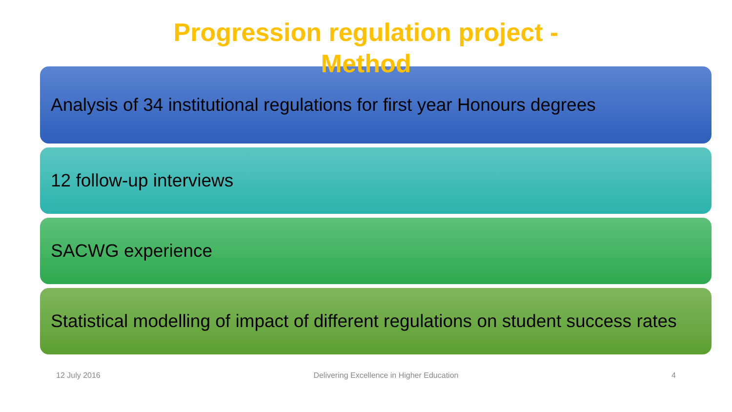Progression regulation project -
Method
Analysis of 34 institutional regulations for first year Honours degrees
12 follow-up interviews
SACWG experience
Statistical modelling of impact of different regulations on student success rates
12 July 2016 Delivering Excellence in Higher Education 4